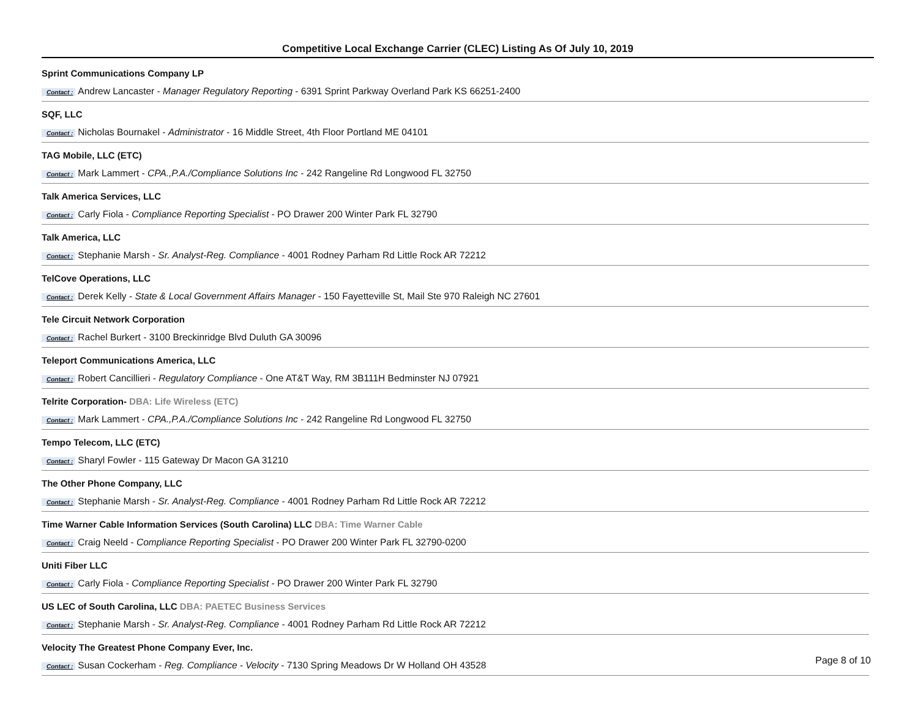Competitive Local Exchange Carrier (CLEC) Listing As Of July 10, 2019
Sprint Communications Company LP
Contact : Andrew Lancaster - Manager Regulatory Reporting - 6391 Sprint Parkway Overland Park KS 66251-2400
SQF, LLC
Contact : Nicholas Bournakel - Administrator - 16 Middle Street, 4th Floor Portland ME 04101
TAG Mobile, LLC (ETC)
Contact : Mark Lammert - CPA.,P.A./Compliance Solutions Inc - 242 Rangeline Rd Longwood FL 32750
Talk America Services, LLC
Contact : Carly Fiola - Compliance Reporting Specialist - PO Drawer 200 Winter Park FL 32790
Talk America, LLC
Contact : Stephanie Marsh - Sr. Analyst-Reg. Compliance - 4001 Rodney Parham Rd Little Rock AR 72212
TelCove Operations, LLC
Contact : Derek Kelly - State & Local Government Affairs Manager - 150 Fayetteville St, Mail Ste 970 Raleigh NC 27601
Tele Circuit Network Corporation
Contact : Rachel Burkert - 3100 Breckinridge Blvd Duluth GA 30096
Teleport Communications America, LLC
Contact : Robert Cancillieri - Regulatory Compliance - One AT&T Way, RM 3B111H Bedminster NJ 07921
Telrite Corporation- DBA: Life Wireless (ETC)
Contact : Mark Lammert - CPA.,P.A./Compliance Solutions Inc - 242 Rangeline Rd Longwood FL 32750
Tempo Telecom, LLC (ETC)
Contact : Sharyl Fowler - 115 Gateway Dr Macon GA 31210
The Other Phone Company, LLC
Contact : Stephanie Marsh - Sr. Analyst-Reg. Compliance - 4001 Rodney Parham Rd Little Rock AR 72212
Time Warner Cable Information Services (South Carolina) LLC DBA: Time Warner Cable
Contact : Craig Neeld - Compliance Reporting Specialist - PO Drawer 200 Winter Park FL 32790-0200
Uniti Fiber LLC
Contact : Carly Fiola - Compliance Reporting Specialist - PO Drawer 200 Winter Park FL 32790
US LEC of South Carolina, LLC DBA: PAETEC Business Services
Contact : Stephanie Marsh - Sr. Analyst-Reg. Compliance - 4001 Rodney Parham Rd Little Rock AR 72212
Velocity The Greatest Phone Company Ever, Inc.
Contact : Susan Cockerham - Reg. Compliance - Velocity - 7130 Spring Meadows Dr W Holland OH 43528
Page 8 of 10